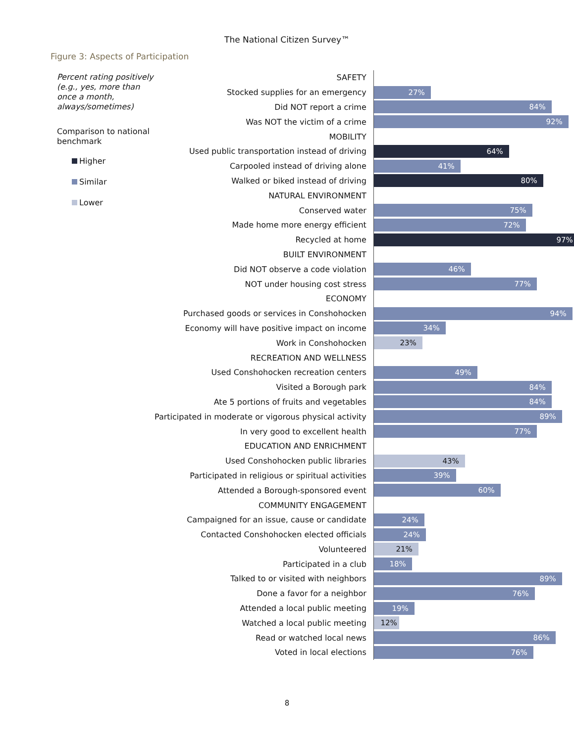The National Citizen Survey™
Figure 3: Aspects of Participation
Percent rating positively (e.g., yes, more than once a month, always/sometimes)
Comparison to national benchmark
Higher
Similar
Lower
| SAFETY | |
| Stocked supplies for an emergency | 27% |
| Did NOT report a crime | 84% |
| Was NOT the victim of a crime | 92% |
| MOBILITY | |
| Used public transportation instead of driving | 64% |
| Carpooled instead of driving alone | 41% |
| Walked or biked instead of driving | 80% |
| NATURAL ENVIRONMENT | |
| Conserved water | 75% |
| Made home more energy efficient | 72% |
| Recycled at home | 97% |
| BUILT ENVIRONMENT | |
| Did NOT observe a code violation | 46% |
| NOT under housing cost stress | 77% |
| ECONOMY | |
| Purchased goods or services in Conshohocken | 94% |
| Economy will have positive impact on income | 34% |
| Work in Conshohocken | 23% |
| RECREATION AND WELLNESS | |
| Used Conshohocken recreation centers | 49% |
| Visited a Borough park | 84% |
| Ate 5 portions of fruits and vegetables | 84% |
| Participated in moderate or vigorous physical activity | 89% |
| In very good to excellent health | 77% |
| EDUCATION AND ENRICHMENT | |
| Used Conshohocken public libraries | 43% |
| Participated in religious or spiritual activities | 39% |
| Attended a Borough-sponsored event | 60% |
| COMMUNITY ENGAGEMENT | |
| Campaigned for an issue, cause or candidate | 24% |
| Contacted Conshohocken elected officials | 24% |
| Volunteered | 21% |
| Participated in a club | 18% |
| Talked to or visited with neighbors | 89% |
| Done a favor for a neighbor | 76% |
| Attended a local public meeting | 19% |
| Watched a local public meeting | 12% |
| Read or watched local news | 86% |
| Voted in local elections | 76% |
8